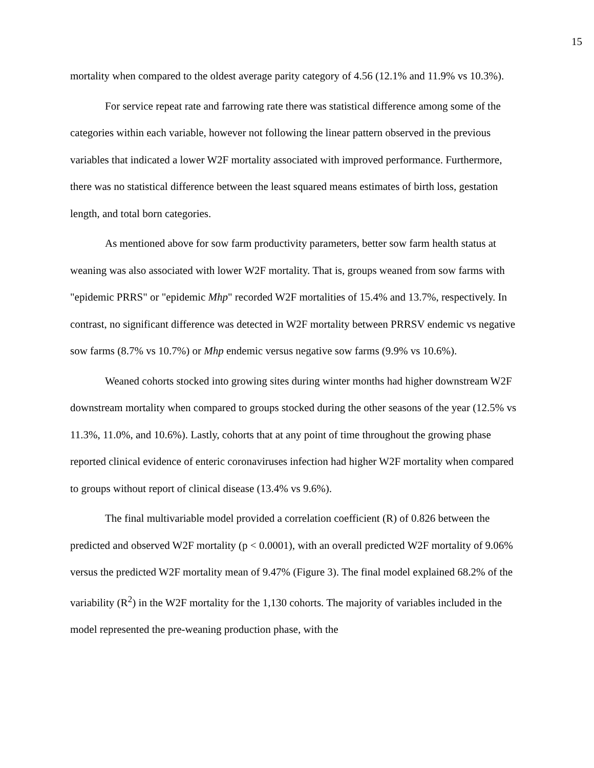15
mortality when compared to the oldest average parity category of 4.56 (12.1% and 11.9% vs 10.3%).
For service repeat rate and farrowing rate there was statistical difference among some of the categories within each variable, however not following the linear pattern observed in the previous variables that indicated a lower W2F mortality associated with improved performance. Furthermore, there was no statistical difference between the least squared means estimates of birth loss, gestation length, and total born categories.
As mentioned above for sow farm productivity parameters, better sow farm health status at weaning was also associated with lower W2F mortality. That is, groups weaned from sow farms with "epidemic PRRS" or "epidemic Mhp" recorded W2F mortalities of 15.4% and 13.7%, respectively. In contrast, no significant difference was detected in W2F mortality between PRRSV endemic vs negative sow farms (8.7% vs 10.7%) or Mhp endemic versus negative sow farms (9.9% vs 10.6%).
Weaned cohorts stocked into growing sites during winter months had higher downstream W2F downstream mortality when compared to groups stocked during the other seasons of the year (12.5% vs 11.3%, 11.0%, and 10.6%). Lastly, cohorts that at any point of time throughout the growing phase reported clinical evidence of enteric coronaviruses infection had higher W2F mortality when compared to groups without report of clinical disease (13.4% vs 9.6%).
The final multivariable model provided a correlation coefficient (R) of 0.826 between the predicted and observed W2F mortality (p < 0.0001), with an overall predicted W2F mortality of 9.06% versus the predicted W2F mortality mean of 9.47% (Figure 3). The final model explained 68.2% of the variability (R<sup>2</sup>) in the W2F mortality for the 1,130 cohorts. The majority of variables included in the model represented the pre-weaning production phase, with the